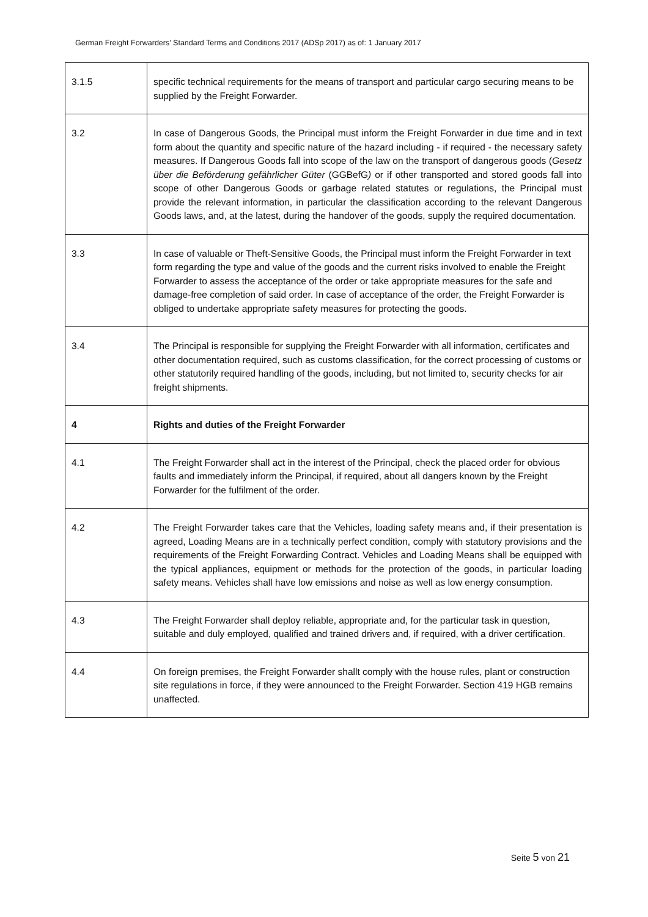German Freight Forwarders' Standard Terms and Conditions 2017 (ADSp 2017) as of: 1 January 2017
| 3.1.5 | specific technical requirements for the means of transport and particular cargo securing means to be supplied by the Freight Forwarder. |
| 3.2 | In case of Dangerous Goods, the Principal must inform the Freight Forwarder in due time and in text form about the quantity and specific nature of the hazard including - if required - the necessary safety measures. If Dangerous Goods fall into scope of the law on the transport of dangerous goods ( Gesetz über die Beförderung gefährlicher Güter (GGBefG ) or if other transported and stored goods fall into scope of other Dangerous Goods or garbage related statutes or regulations, the Principal must provide the relevant information, in particular the classification according to the relevant Dangerous Goods laws, and, at the latest, during the handover of the goods, supply the required documentation. |
| 3.3 | In case of valuable or Theft-Sensitive Goods, the Principal must inform the Freight Forwarder in text form regarding the type and value of the goods and the current risks involved to enable the Freight Forwarder to assess the acceptance of the order or take appropriate measures for the safe and damage-free completion of said order. In case of acceptance of the order, the Freight Forwarder is obliged to undertake appropriate safety measures for protecting the goods. |
| 3.4 | The Principal is responsible for supplying the Freight Forwarder with all information, certificates and other documentation required, such as customs classification, for the correct processing of customs or other statutorily required handling of the goods, including, but not limited to, security checks for air freight shipments. |
| 4 | Rights and duties of the Freight Forwarder |
| 4.1 | The Freight Forwarder shall act in the interest of the Principal, check the placed order for obvious faults and immediately inform the Principal, if required, about all dangers known by the Freight Forwarder for the fulfilment of the order. |
| 4.2 | The Freight Forwarder takes care that the Vehicles, loading safety means and, if their presentation is agreed, Loading Means are in a technically perfect condition, comply with statutory provisions and the requirements of the Freight Forwarding Contract. Vehicles and Loading Means shall be equipped with the typical appliances, equipment or methods for the protection of the goods, in particular loading safety means. Vehicles shall have low emissions and noise as well as low energy consumption. |
| 4.3 | The Freight Forwarder shall deploy reliable, appropriate and, for the particular task in question, suitable and duly employed, qualified and trained drivers and, if required, with a driver certification. |
| 4.4 | On foreign premises, the Freight Forwarder shallt comply with the house rules, plant or construction site regulations in force, if they were announced to the Freight Forwarder. Section 419 HGB remains unaffected. |
Seite 5 von 21